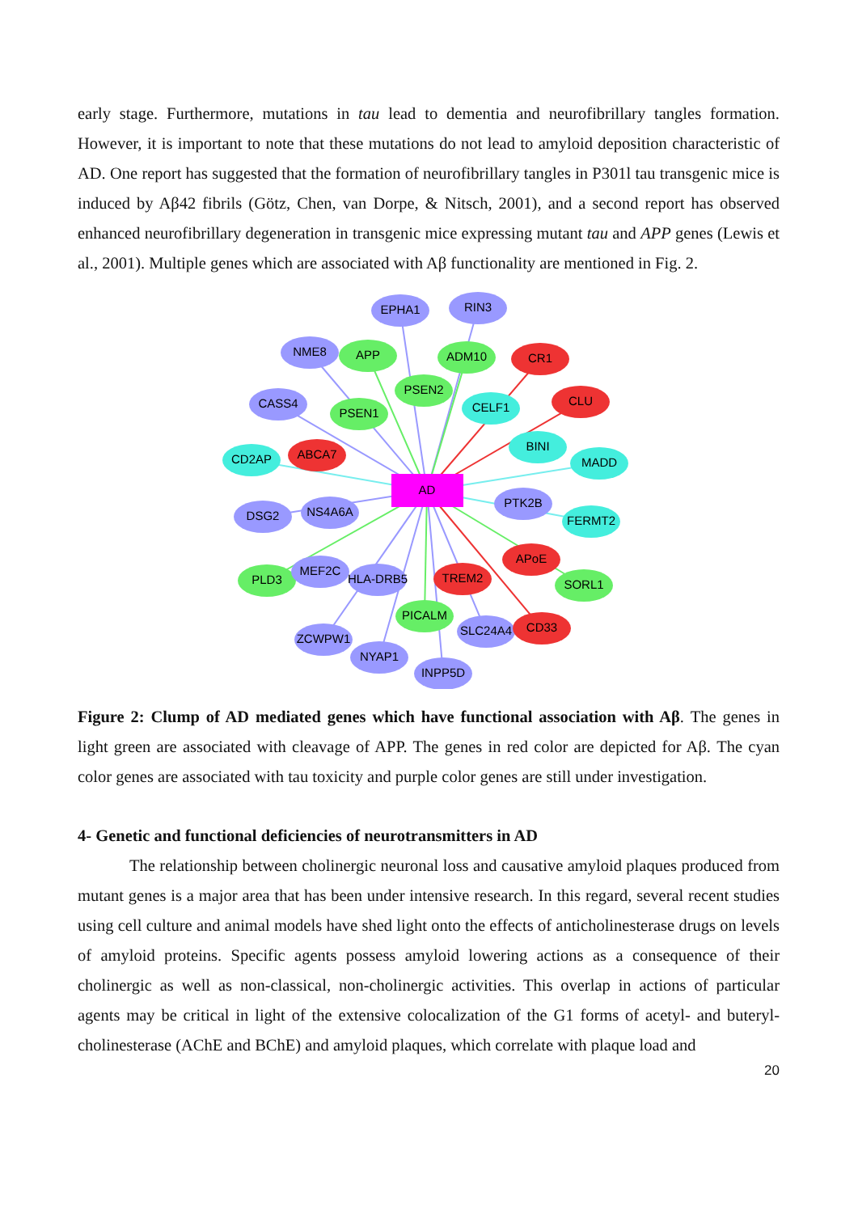early stage. Furthermore, mutations in tau lead to dementia and neurofibrillary tangles formation. However, it is important to note that these mutations do not lead to amyloid deposition characteristic of AD. One report has suggested that the formation of neurofibrillary tangles in P301l tau transgenic mice is induced by Aβ42 fibrils (Götz, Chen, van Dorpe, & Nitsch, 2001), and a second report has observed enhanced neurofibrillary degeneration in transgenic mice expressing mutant tau and APP genes (Lewis et al., 2001). Multiple genes which are associated with Aβ functionality are mentioned in Fig. 2.
EPHA1
RIN3
NME8
APP
ADM10
CR1
PSEN2
CASS4
PSEN1
CELF1
CLU
BINI
CD2AP
ABCA7
MADD
AD
DSG2
NS4A6A
PTK2B
FERMT2
APoE
PLD3
MEF2C
HLA-DRB5
TREM2
SORL1
PICALM
SLC24A4
CD33
ZCWPW1
NYAP1
INPP5D
Figure 2: Clump of AD mediated genes which have functional association with Aβ. The genes in light green are associated with cleavage of APP. The genes in red color are depicted for Aβ. The cyan color genes are associated with tau toxicity and purple color genes are still under investigation.
4- Genetic and functional deficiencies of neurotransmitters in AD
The relationship between cholinergic neuronal loss and causative amyloid plaques produced from mutant genes is a major area that has been under intensive research. In this regard, several recent studies using cell culture and animal models have shed light onto the effects of anticholinesterase drugs on levels of amyloid proteins. Specific agents possess amyloid lowering actions as a consequence of their cholinergic as well as non-classical, non-cholinergic activities. This overlap in actions of particular agents may be critical in light of the extensive colocalization of the G1 forms of acetyl- and buteryl-cholinesterase (AChE and BChE) and amyloid plaques, which correlate with plaque load and
20